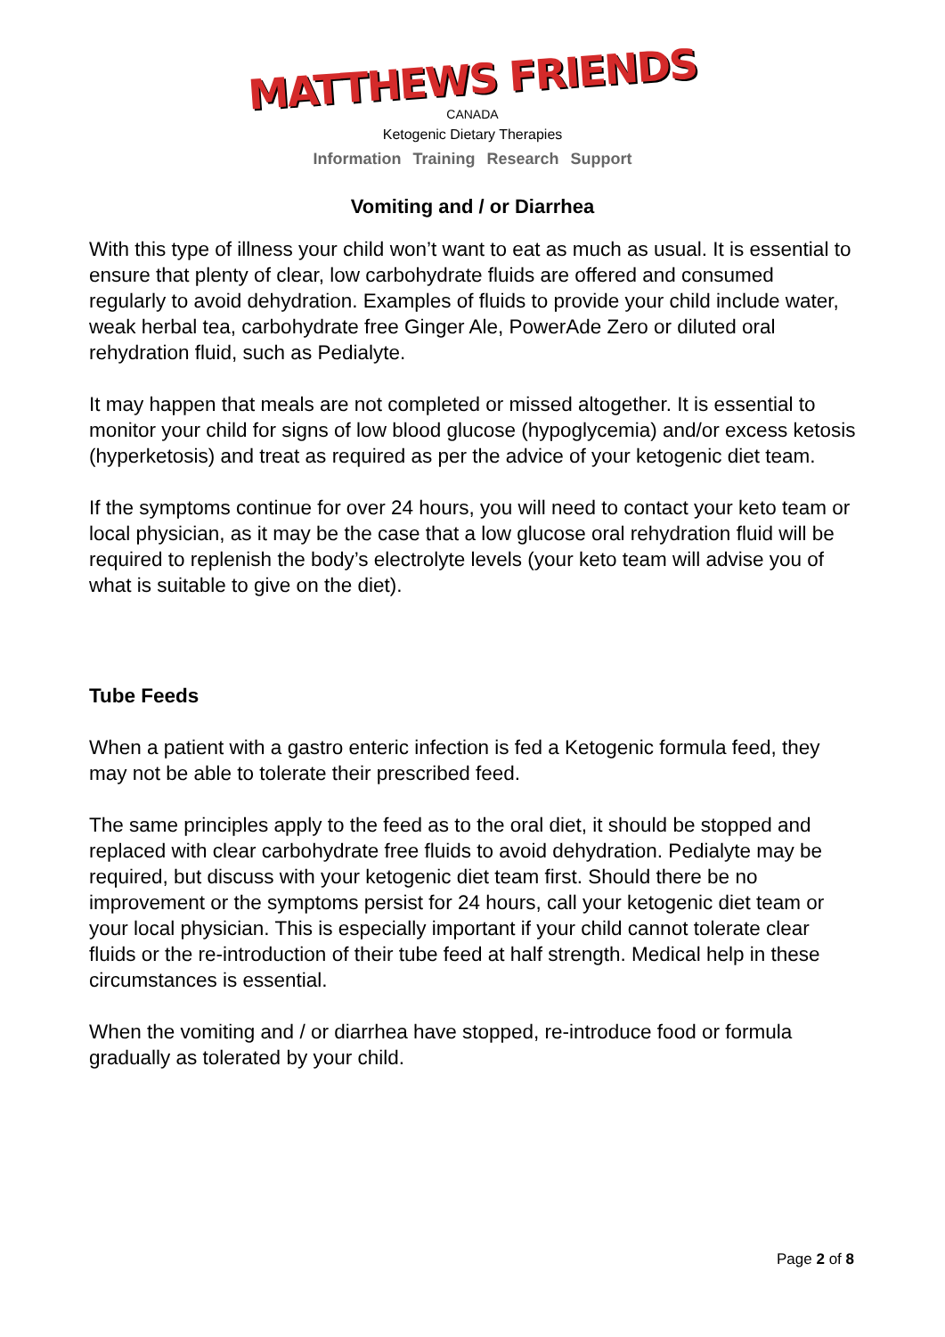MATTHEWS FRIENDS
CANADA
Ketogenic Dietary Therapies
Information Training Research Support
Vomiting and / or Diarrhea
With this type of illness your child won’t want to eat as much as usual. It is essential to ensure that plenty of clear, low carbohydrate fluids are offered and consumed regularly to avoid dehydration. Examples of fluids to provide your child include water, weak herbal tea, carbohydrate free Ginger Ale, PowerAde Zero or diluted oral rehydration fluid, such as Pedialyte.
It may happen that meals are not completed or missed altogether. It is essential to monitor your child for signs of low blood glucose (hypoglycemia) and/or excess ketosis (hyperketosis) and treat as required as per the advice of your ketogenic diet team.
If the symptoms continue for over 24 hours, you will need to contact your keto team or local physician, as it may be the case that a low glucose oral rehydration fluid will be required to replenish the body’s electrolyte levels (your keto team will advise you of what is suitable to give on the diet).
Tube Feeds
When a patient with a gastro enteric infection is fed a Ketogenic formula feed, they may not be able to tolerate their prescribed feed.
The same principles apply to the feed as to the oral diet, it should be stopped and replaced with clear carbohydrate free fluids to avoid dehydration. Pedialyte may be required, but discuss with your ketogenic diet team first. Should there be no improvement or the symptoms persist for 24 hours, call your ketogenic diet team or your local physician. This is especially important if your child cannot tolerate clear fluids or the re-introduction of their tube feed at half strength. Medical help in these circumstances is essential.
When the vomiting and / or diarrhea have stopped, re-introduce food or formula gradually as tolerated by your child.
Page 2 of 8